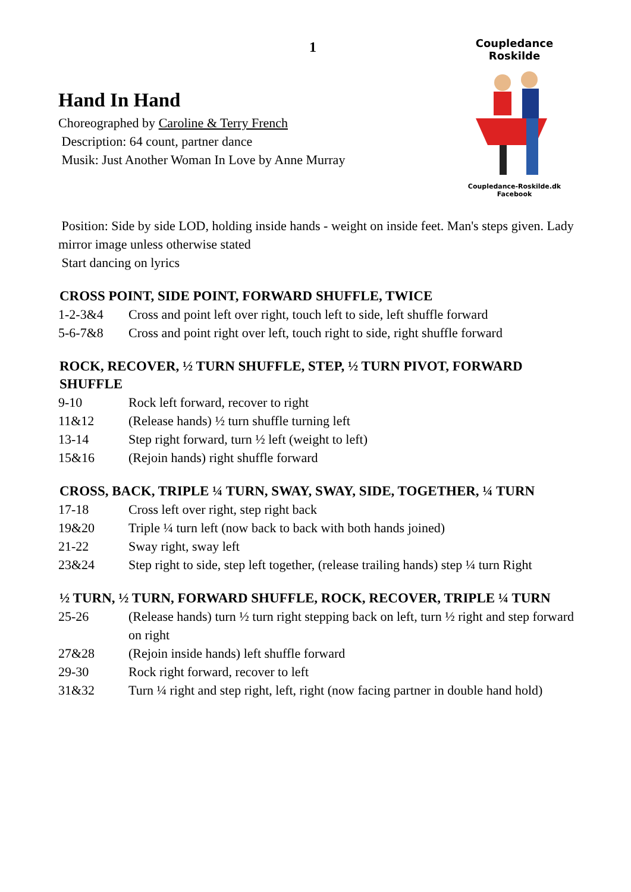1
Coupledance Roskilde
Coupledance-Roskilde.dk
Facebook
Hand In Hand
Choreographed by Caroline & Terry French
Description: 64 count, partner dance
Musik: Just Another Woman In Love by Anne Murray
Position: Side by side LOD, holding inside hands - weight on inside feet. Man's steps given. Lady mirror image unless otherwise stated
Start dancing on lyrics
CROSS POINT, SIDE POINT, FORWARD SHUFFLE, TWICE
1-2-3&4 Cross and point left over right, touch left to side, left shuffle forward
5-6-7&8 Cross and point right over left, touch right to side, right shuffle forward
ROCK, RECOVER, ½ TURN SHUFFLE, STEP, ½ TURN PIVOT, FORWARD SHUFFLE
9-10 Rock left forward, recover to right
11&12 (Release hands) ½ turn shuffle turning left
13-14 Step right forward, turn ½ left (weight to left)
15&16 (Rejoin hands) right shuffle forward
CROSS, BACK, TRIPLE ¼ TURN, SWAY, SWAY, SIDE, TOGETHER, ¼ TURN
17-18 Cross left over right, step right back
19&20 Triple ¼ turn left (now back to back with both hands joined)
21-22 Sway right, sway left
23&24 Step right to side, step left together, (release trailing hands) step ¼ turn Right
½ TURN, ½ TURN, FORWARD SHUFFLE, ROCK, RECOVER, TRIPLE ¼ TURN
25-26 (Release hands) turn ½ turn right stepping back on left, turn ½ right and step forward on right
27&28 (Rejoin inside hands) left shuffle forward
29-30 Rock right forward, recover to left
31&32 Turn ¼ right and step right, left, right (now facing partner in double hand hold)